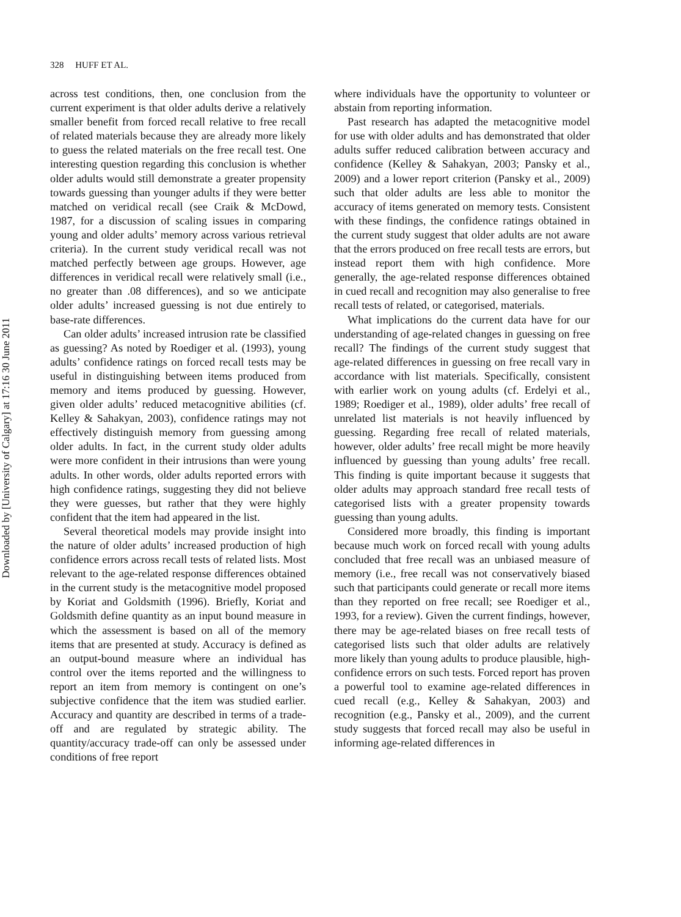Downloaded by [University of Calgary] at 17:16 30 June 2011
328 HUFF ET AL.
across test conditions, then, one conclusion from the current experiment is that older adults derive a relatively smaller benefit from forced recall relative to free recall of related materials because they are already more likely to guess the related materials on the free recall test. One interesting question regarding this conclusion is whether older adults would still demonstrate a greater propensity towards guessing than younger adults if they were better matched on veridical recall (see Craik & McDowd, 1987, for a discussion of scaling issues in comparing young and older adults’ memory across various retrieval criteria). In the current study veridical recall was not matched perfectly between age groups. However, age differences in veridical recall were relatively small (i.e., no greater than .08 differences), and so we anticipate older adults’ increased guessing is not due entirely to base-rate differences.
Can older adults’ increased intrusion rate be classified as guessing? As noted by Roediger et al. (1993), young adults’ confidence ratings on forced recall tests may be useful in distinguishing between items produced from memory and items produced by guessing. However, given older adults’ reduced metacognitive abilities (cf. Kelley & Sahakyan, 2003), confidence ratings may not effectively distinguish memory from guessing among older adults. In fact, in the current study older adults were more confident in their intrusions than were young adults. In other words, older adults reported errors with high confidence ratings, suggesting they did not believe they were guesses, but rather that they were highly confident that the item had appeared in the list.
Several theoretical models may provide insight into the nature of older adults’ increased production of high confidence errors across recall tests of related lists. Most relevant to the age-related response differences obtained in the current study is the metacognitive model proposed by Koriat and Goldsmith (1996). Briefly, Koriat and Goldsmith define quantity as an input bound measure in which the assessment is based on all of the memory items that are presented at study. Accuracy is defined as an output-bound measure where an individual has control over the items reported and the willingness to report an item from memory is contingent on one’s subjective confidence that the item was studied earlier. Accuracy and quantity are described in terms of a trade-off and are regulated by strategic ability. The quantity/accuracy trade-off can only be assessed under conditions of free report
where individuals have the opportunity to volunteer or abstain from reporting information.
Past research has adapted the metacognitive model for use with older adults and has demonstrated that older adults suffer reduced calibration between accuracy and confidence (Kelley & Sahakyan, 2003; Pansky et al., 2009) and a lower report criterion (Pansky et al., 2009) such that older adults are less able to monitor the accuracy of items generated on memory tests. Consistent with these findings, the confidence ratings obtained in the current study suggest that older adults are not aware that the errors produced on free recall tests are errors, but instead report them with high confidence. More generally, the age-related response differences obtained in cued recall and recognition may also generalise to free recall tests of related, or categorised, materials.
What implications do the current data have for our understanding of age-related changes in guessing on free recall? The findings of the current study suggest that age-related differences in guessing on free recall vary in accordance with list materials. Specifically, consistent with earlier work on young adults (cf. Erdelyi et al., 1989; Roediger et al., 1989), older adults’ free recall of unrelated list materials is not heavily influenced by guessing. Regarding free recall of related materials, however, older adults’ free recall might be more heavily influenced by guessing than young adults’ free recall. This finding is quite important because it suggests that older adults may approach standard free recall tests of categorised lists with a greater propensity towards guessing than young adults.
Considered more broadly, this finding is important because much work on forced recall with young adults concluded that free recall was an unbiased measure of memory (i.e., free recall was not conservatively biased such that participants could generate or recall more items than they reported on free recall; see Roediger et al., 1993, for a review). Given the current findings, however, there may be age-related biases on free recall tests of categorised lists such that older adults are relatively more likely than young adults to produce plausible, high-confidence errors on such tests. Forced report has proven a powerful tool to examine age-related differences in cued recall (e.g., Kelley & Sahakyan, 2003) and recognition (e.g., Pansky et al., 2009), and the current study suggests that forced recall may also be useful in informing age-related differences in